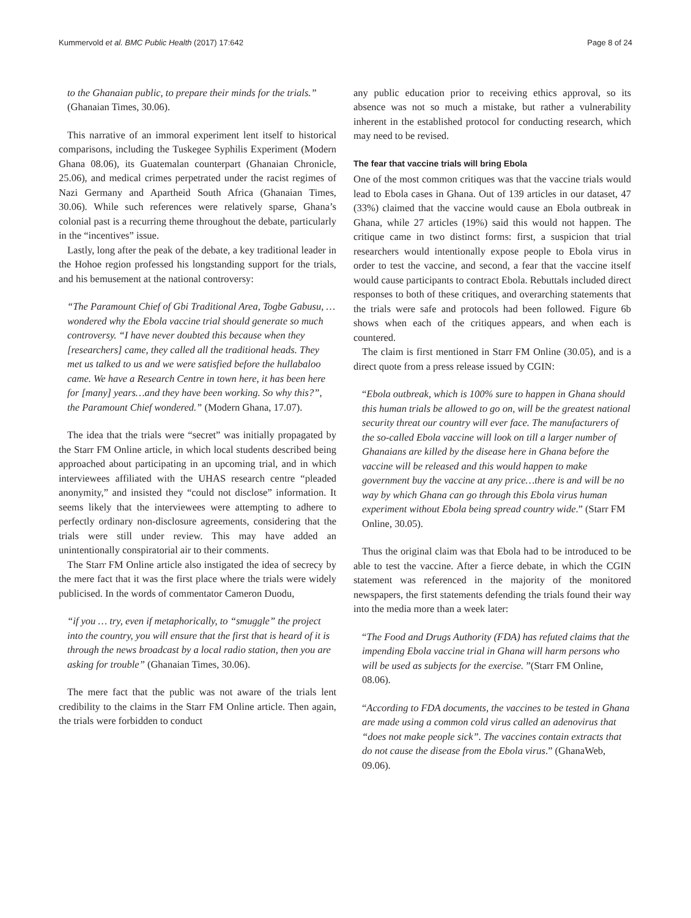Kummervold et al. BMC Public Health (2017) 17:642 Page 8 of 24
to the Ghanaian public, to prepare their minds for the trials.” (Ghanaian Times, 30.06).
This narrative of an immoral experiment lent itself to historical comparisons, including the Tuskegee Syphilis Experiment (Modern Ghana 08.06), its Guatemalan counterpart (Ghanaian Chronicle, 25.06), and medical crimes perpetrated under the racist regimes of Nazi Germany and Apartheid South Africa (Ghanaian Times, 30.06). While such references were relatively sparse, Ghana’s colonial past is a recurring theme throughout the debate, particularly in the “incentives” issue.
Lastly, long after the peak of the debate, a key traditional leader in the Hohoe region professed his longstanding support for the trials, and his bemusement at the national controversy:
“The Paramount Chief of Gbi Traditional Area, Togbe Gabusu, … wondered why the Ebola vaccine trial should generate so much controversy. “I have never doubted this because when they [researchers] came, they called all the traditional heads. They met us talked to us and we were satisfied before the hullabaloo came. We have a Research Centre in town here, it has been here for [many] years…and they have been working. So why this?”, the Paramount Chief wondered.” (Modern Ghana, 17.07).
The idea that the trials were “secret” was initially propagated by the Starr FM Online article, in which local students described being approached about participating in an upcoming trial, and in which interviewees affiliated with the UHAS research centre “pleaded anonymity,” and insisted they “could not disclose” information. It seems likely that the interviewees were attempting to adhere to perfectly ordinary non-disclosure agreements, considering that the trials were still under review. This may have added an unintentionally conspiratorial air to their comments.
The Starr FM Online article also instigated the idea of secrecy by the mere fact that it was the first place where the trials were widely publicised. In the words of commentator Cameron Duodu,
“if you … try, even if metaphorically, to “smuggle” the project into the country, you will ensure that the first that is heard of it is through the news broadcast by a local radio station, then you are asking for trouble” (Ghanaian Times, 30.06).
The mere fact that the public was not aware of the trials lent credibility to the claims in the Starr FM Online article. Then again, the trials were forbidden to conduct
any public education prior to receiving ethics approval, so its absence was not so much a mistake, but rather a vulnerability inherent in the established protocol for conducting research, which may need to be revised.
The fear that vaccine trials will bring Ebola
One of the most common critiques was that the vaccine trials would lead to Ebola cases in Ghana. Out of 139 articles in our dataset, 47 (33%) claimed that the vaccine would cause an Ebola outbreak in Ghana, while 27 articles (19%) said this would not happen. The critique came in two distinct forms: first, a suspicion that trial researchers would intentionally expose people to Ebola virus in order to test the vaccine, and second, a fear that the vaccine itself would cause participants to contract Ebola. Rebuttals included direct responses to both of these critiques, and overarching statements that the trials were safe and protocols had been followed. Figure 6b shows when each of the critiques appears, and when each is countered.
The claim is first mentioned in Starr FM Online (30.05), and is a direct quote from a press release issued by CGIN:
“Ebola outbreak, which is 100% sure to happen in Ghana should this human trials be allowed to go on, will be the greatest national security threat our country will ever face. The manufacturers of the so-called Ebola vaccine will look on till a larger number of Ghanaians are killed by the disease here in Ghana before the vaccine will be released and this would happen to make government buy the vaccine at any price…there is and will be no way by which Ghana can go through this Ebola virus human experiment without Ebola being spread country wide.” (Starr FM Online, 30.05).
Thus the original claim was that Ebola had to be introduced to be able to test the vaccine. After a fierce debate, in which the CGIN statement was referenced in the majority of the monitored newspapers, the first statements defending the trials found their way into the media more than a week later:
“The Food and Drugs Authority (FDA) has refuted claims that the impending Ebola vaccine trial in Ghana will harm persons who will be used as subjects for the exercise. ”(Starr FM Online, 08.06).
“According to FDA documents, the vaccines to be tested in Ghana are made using a common cold virus called an adenovirus that “does not make people sick”. The vaccines contain extracts that do not cause the disease from the Ebola virus.” (GhanaWeb, 09.06).